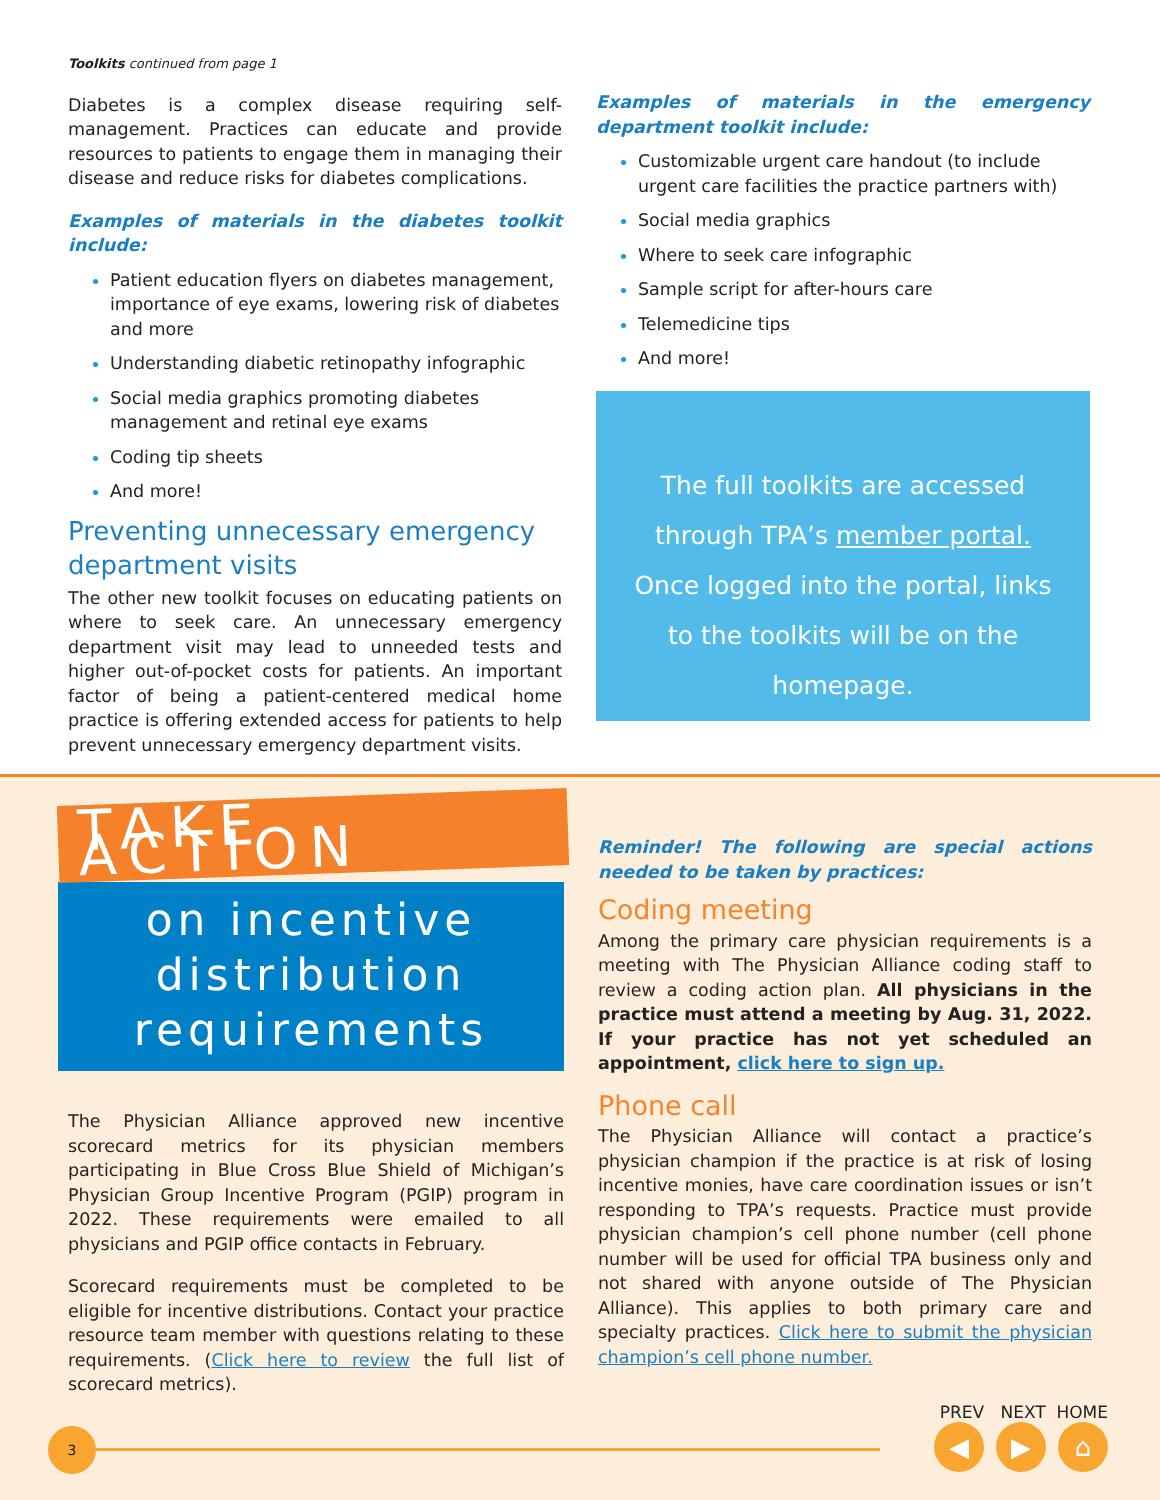Toolkits continued from page 1
Diabetes is a complex disease requiring self-management. Practices can educate and provide resources to patients to engage them in managing their disease and reduce risks for diabetes complications.
Examples of materials in the diabetes toolkit include:
Patient education flyers on diabetes management, importance of eye exams, lowering risk of diabetes and more
Understanding diabetic retinopathy infographic
Social media graphics promoting diabetes management and retinal eye exams
Coding tip sheets
And more!
Preventing unnecessary emergency department visits
The other new toolkit focuses on educating patients on where to seek care. An unnecessary emergency department visit may lead to unneeded tests and higher out-of-pocket costs for patients. An important factor of being a patient-centered medical home practice is offering extended access for patients to help prevent unnecessary emergency department visits.
Examples of materials in the emergency department toolkit include:
Customizable urgent care handout (to include urgent care facilities the practice partners with)
Social media graphics
Where to seek care infographic
Sample script for after-hours care
Telemedicine tips
And more!
The full toolkits are accessed through TPA’s member portal. Once logged into the portal, links to the toolkits will be on the homepage.
TAKE ACTION
on incentive
distribution
requirements
The Physician Alliance approved new incentive scorecard metrics for its physician members participating in Blue Cross Blue Shield of Michigan’s Physician Group Incentive Program (PGIP) program in 2022. These requirements were emailed to all physicians and PGIP office contacts in February.
Scorecard requirements must be completed to be eligible for incentive distributions. Contact your practice resource team member with questions relating to these requirements. (Click here to review the full list of scorecard metrics).
Reminder! The following are special actions needed to be taken by practices:
Coding meeting
Among the primary care physician requirements is a meeting with The Physician Alliance coding staff to review a coding action plan. All physicians in the practice must attend a meeting by Aug. 31, 2022. If your practice has not yet scheduled an appointment, click here to sign up.
Phone call
The Physician Alliance will contact a practice’s physician champion if the practice is at risk of losing incentive monies, have care coordination issues or isn’t responding to TPA’s requests. Practice must provide physician champion’s cell phone number (cell phone number will be used for official TPA business only and not shared with anyone outside of The Physician Alliance). This applies to both primary care and specialty practices. Click here to submit the physician champion’s cell phone number.
3
PREV NEXT HOME
◀ ▶ ⌂